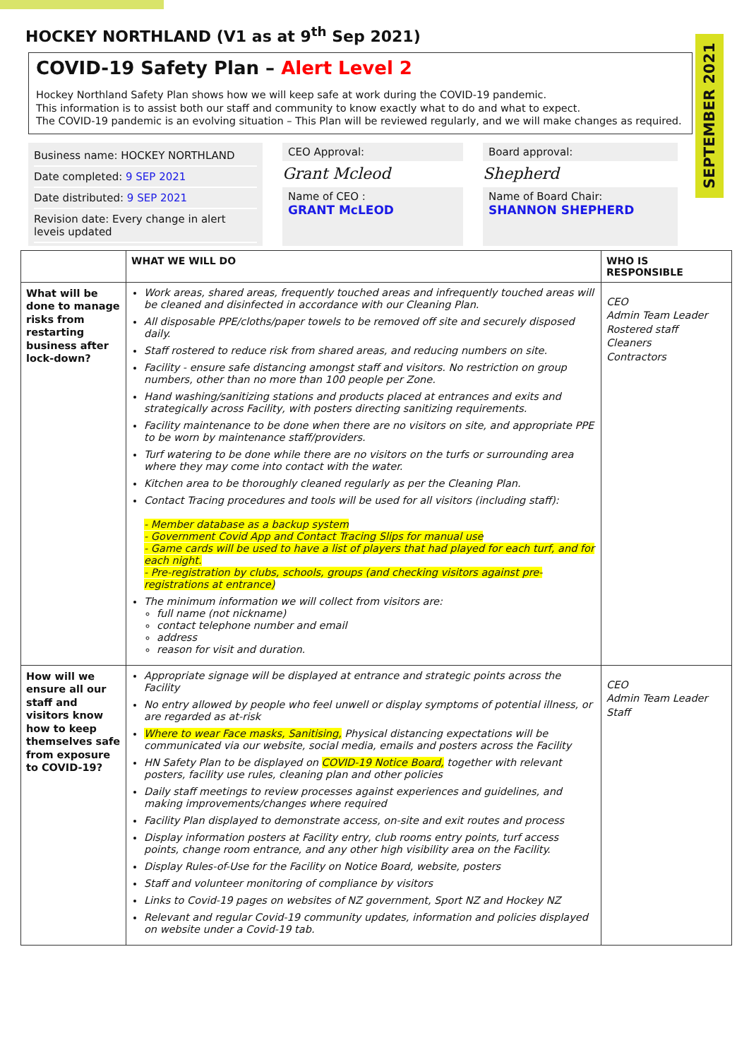SEPTEMBER 2021
HOCKEY NORTHLAND (V1 as at 9<sup>th</sup> Sep 2021)
COVID-19 Safety Plan – Alert Level 2
Hockey Northland Safety Plan shows how we will keep safe at work during the COVID-19 pandemic.
This information is to assist both our staff and community to know exactly what to do and what to expect.
The COVID-19 pandemic is an evolving situation – This Plan will be reviewed regularly, and we will make changes as required.
Business name: HOCKEY NORTHLAND
Date completed: 9 SEP 2021
Date distributed: 9 SEP 2021
Revision date: Every change in alert leveis updated
CEO Approval:
Grant Mcleod
Name of CEO :
GRANT McLEOD
Board approval:
Shepherd
Name of Board Chair:
SHANNON SHEPHERD
| | WHAT WE WILL DO | WHO IS RESPONSIBLE |
| --- | --- | --- |
| What will be done to manage risks from restarting business after lock-down? | Work areas, shared areas, frequently touched areas and infrequently touched areas will be cleaned and disinfected in accordance with our Cleaning Plan. All disposable PPE/cloths/paper towels to be removed off site and securely disposed daily. Staff rostered to reduce risk from shared areas, and reducing numbers on site. Facility - ensure safe distancing amongst staff and visitors. No restriction on group numbers, other than no more than 100 people per Zone. Hand washing/sanitizing stations and products placed at entrances and exits and strategically across Facility, with posters directing sanitizing requirements. Facility maintenance to be done when there are no visitors on site, and appropriate PPE to be worn by maintenance staff/providers. Turf watering to be done while there are no visitors on the turfs or surrounding area where they may come into contact with the water. Kitchen area to be thoroughly cleaned regularly as per the Cleaning Plan. Contact Tracing procedures and tools will be used for all visitors (including staff): - Member database as a backup system - Government Covid App and Contact Tracing Slips for manual use - Game cards will be used to have a list of players that had played for each turf, and for each night. - Pre-registration by clubs, schools, groups (and checking visitors against pre-registrations at entrance) The minimum information we will collect from visitors are: full name (not nickname) contact telephone number and email address reason for visit and duration. | CEO Admin Team Leader Rostered staff Cleaners Contractors |
| How will we ensure all our staff and visitors know how to keep themselves safe from exposure to COVID-19? | Appropriate signage will be displayed at entrance and strategic points across the Facility No entry allowed by people who feel unwell or display symptoms of potential illness, or are regarded as at-risk Where to wear Face masks, Sanitising, Physical distancing expectations will be communicated via our website, social media, emails and posters across the Facility HN Safety Plan to be displayed on COVID-19 Notice Board, together with relevant posters, facility use rules, cleaning plan and other policies Daily staff meetings to review processes against experiences and guidelines, and making improvements/changes where required Facility Plan displayed to demonstrate access, on-site and exit routes and process Display information posters at Facility entry, club rooms entry points, turf access points, change room entrance, and any other high visibility area on the Facility. Display Rules-of-Use for the Facility on Notice Board, website, posters Staff and volunteer monitoring of compliance by visitors Links to Covid-19 pages on websites of NZ government, Sport NZ and Hockey NZ Relevant and regular Covid-19 community updates, information and policies displayed on website under a Covid-19 tab. | CEO Admin Team Leader Staff |